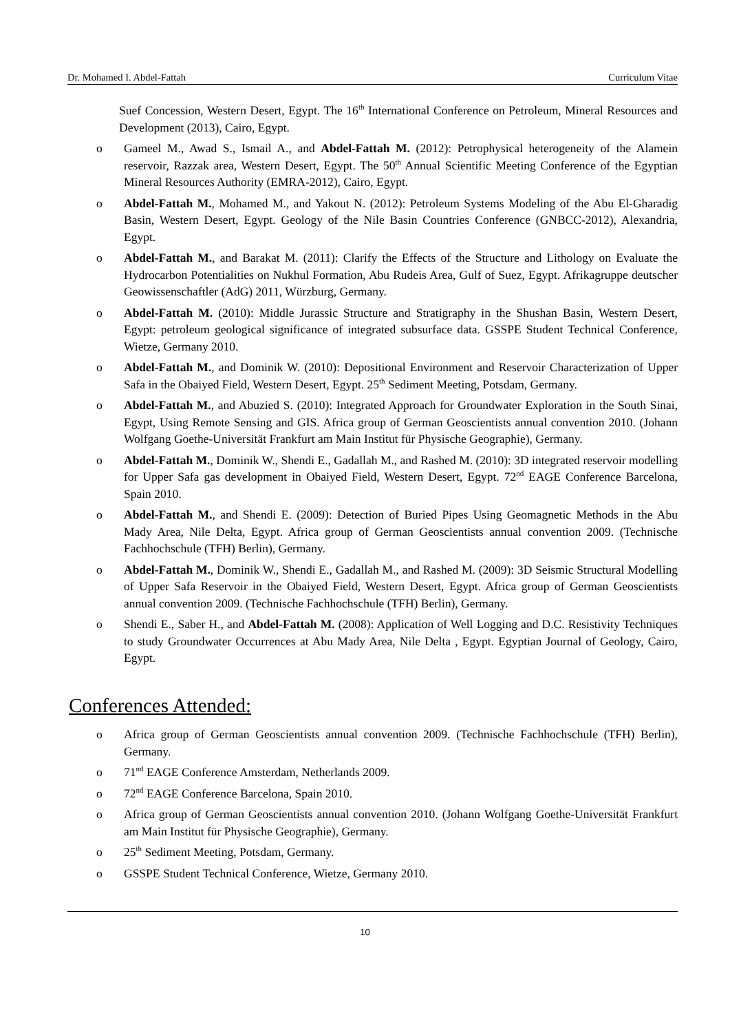Dr. Mohamed I. Abdel-Fattah Curriculum Vitae
Suef Concession, Western Desert, Egypt. The 16<sup>th</sup> International Conference on Petroleum, Mineral Resources and Development (2013), Cairo, Egypt.
o Gameel M., Awad S., Ismail A., and Abdel-Fattah M. (2012): Petrophysical heterogeneity of the Alamein reservoir, Razzak area, Western Desert, Egypt. The 50<sup>th</sup> Annual Scientific Meeting Conference of the Egyptian Mineral Resources Authority (EMRA-2012), Cairo, Egypt.
o Abdel-Fattah M., Mohamed M., and Yakout N. (2012): Petroleum Systems Modeling of the Abu El-Gharadig Basin, Western Desert, Egypt. Geology of the Nile Basin Countries Conference (GNBCC-2012), Alexandria, Egypt.
o Abdel-Fattah M., and Barakat M. (2011): Clarify the Effects of the Structure and Lithology on Evaluate the Hydrocarbon Potentialities on Nukhul Formation, Abu Rudeis Area, Gulf of Suez, Egypt. Afrikagruppe deutscher Geowissenschaftler (AdG) 2011, Würzburg, Germany.
o Abdel-Fattah M. (2010): Middle Jurassic Structure and Stratigraphy in the Shushan Basin, Western Desert, Egypt: petroleum geological significance of integrated subsurface data. GSSPE Student Technical Conference, Wietze, Germany 2010.
o Abdel-Fattah M., and Dominik W. (2010): Depositional Environment and Reservoir Characterization of Upper Safa in the Obaiyed Field, Western Desert, Egypt. 25<sup>th</sup> Sediment Meeting, Potsdam, Germany.
o Abdel-Fattah M., and Abuzied S. (2010): Integrated Approach for Groundwater Exploration in the South Sinai, Egypt, Using Remote Sensing and GIS. Africa group of German Geoscientists annual convention 2010. (Johann Wolfgang Goethe-Universität Frankfurt am Main Institut für Physische Geographie), Germany.
o Abdel-Fattah M., Dominik W., Shendi E., Gadallah M., and Rashed M. (2010): 3D integrated reservoir modelling for Upper Safa gas development in Obaiyed Field, Western Desert, Egypt. 72<sup>nd</sup> EAGE Conference Barcelona, Spain 2010.
o Abdel-Fattah M., and Shendi E. (2009): Detection of Buried Pipes Using Geomagnetic Methods in the Abu Mady Area, Nile Delta, Egypt. Africa group of German Geoscientists annual convention 2009. (Technische Fachhochschule (TFH) Berlin), Germany.
o Abdel-Fattah M., Dominik W., Shendi E., Gadallah M., and Rashed M. (2009): 3D Seismic Structural Modelling of Upper Safa Reservoir in the Obaiyed Field, Western Desert, Egypt. Africa group of German Geoscientists annual convention 2009. (Technische Fachhochschule (TFH) Berlin), Germany.
o Shendi E., Saber H., and Abdel-Fattah M. (2008): Application of Well Logging and D.C. Resistivity Techniques to study Groundwater Occurrences at Abu Mady Area, Nile Delta , Egypt. Egyptian Journal of Geology, Cairo, Egypt.
Conferences Attended:
o Africa group of German Geoscientists annual convention 2009. (Technische Fachhochschule (TFH) Berlin), Germany.
o 71<sup>nd</sup> EAGE Conference Amsterdam, Netherlands 2009.
o 72<sup>nd</sup> EAGE Conference Barcelona, Spain 2010.
o Africa group of German Geoscientists annual convention 2010. (Johann Wolfgang Goethe-Universität Frankfurt am Main Institut für Physische Geographie), Germany.
o 25<sup>th</sup> Sediment Meeting, Potsdam, Germany.
o GSSPE Student Technical Conference, Wietze, Germany 2010.
10